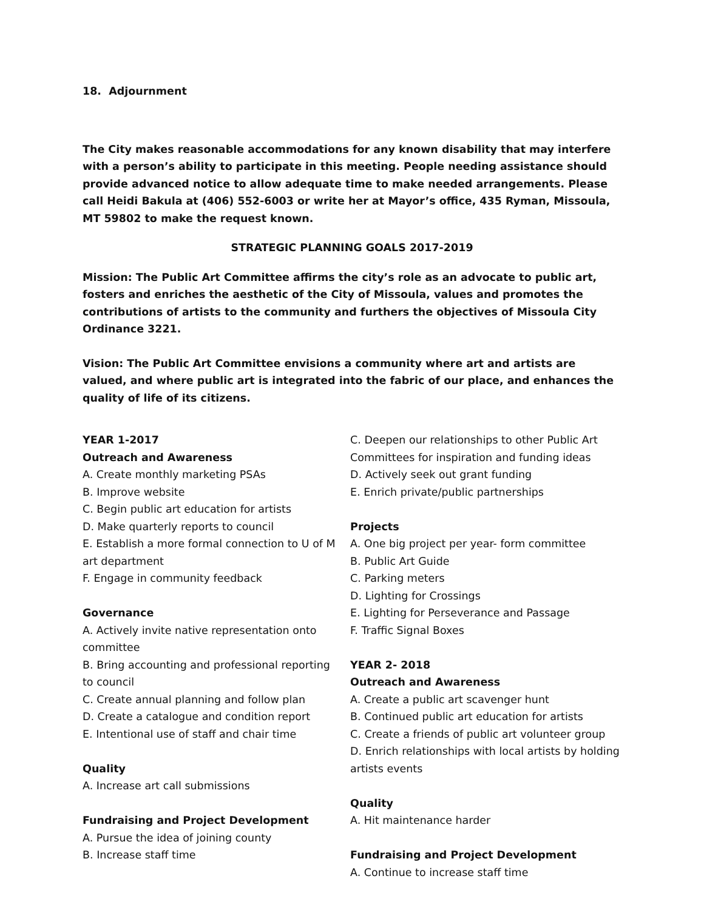18. Adjournment
The City makes reasonable accommodations for any known disability that may interfere with a person’s ability to participate in this meeting. People needing assistance should provide advanced notice to allow adequate time to make needed arrangements. Please call Heidi Bakula at (406) 552-6003 or write her at Mayor’s office, 435 Ryman, Missoula, MT 59802 to make the request known.
STRATEGIC PLANNING GOALS 2017-2019
Mission: The Public Art Committee affirms the city’s role as an advocate to public art, fosters and enriches the aesthetic of the City of Missoula, values and promotes the contributions of artists to the community and furthers the objectives of Missoula City Ordinance 3221.
Vision: The Public Art Committee envisions a community where art and artists are valued, and where public art is integrated into the fabric of our place, and enhances the quality of life of its citizens.
YEAR 1-2017
Outreach and Awareness
A. Create monthly marketing PSAs
B. Improve website
C. Begin public art education for artists
D. Make quarterly reports to council
E. Establish a more formal connection to U of M art department
F. Engage in community feedback
Governance
A. Actively invite native representation onto committee
B. Bring accounting and professional reporting to council
C. Create annual planning and follow plan
D. Create a catalogue and condition report
E. Intentional use of staff and chair time
Quality
A. Increase art call submissions
Fundraising and Project Development
A. Pursue the idea of joining county
B. Increase staff time
C. Deepen our relationships to other Public Art Committees for inspiration and funding ideas
D. Actively seek out grant funding
E. Enrich private/public partnerships
Projects
A. One big project per year- form committee
B. Public Art Guide
C. Parking meters
D. Lighting for Crossings
E. Lighting for Perseverance and Passage
F. Traffic Signal Boxes
YEAR 2- 2018
Outreach and Awareness
A. Create a public art scavenger hunt
B. Continued public art education for artists
C. Create a friends of public art volunteer group
D. Enrich relationships with local artists by holding artists events
Quality
A. Hit maintenance harder
Fundraising and Project Development
A. Continue to increase staff time